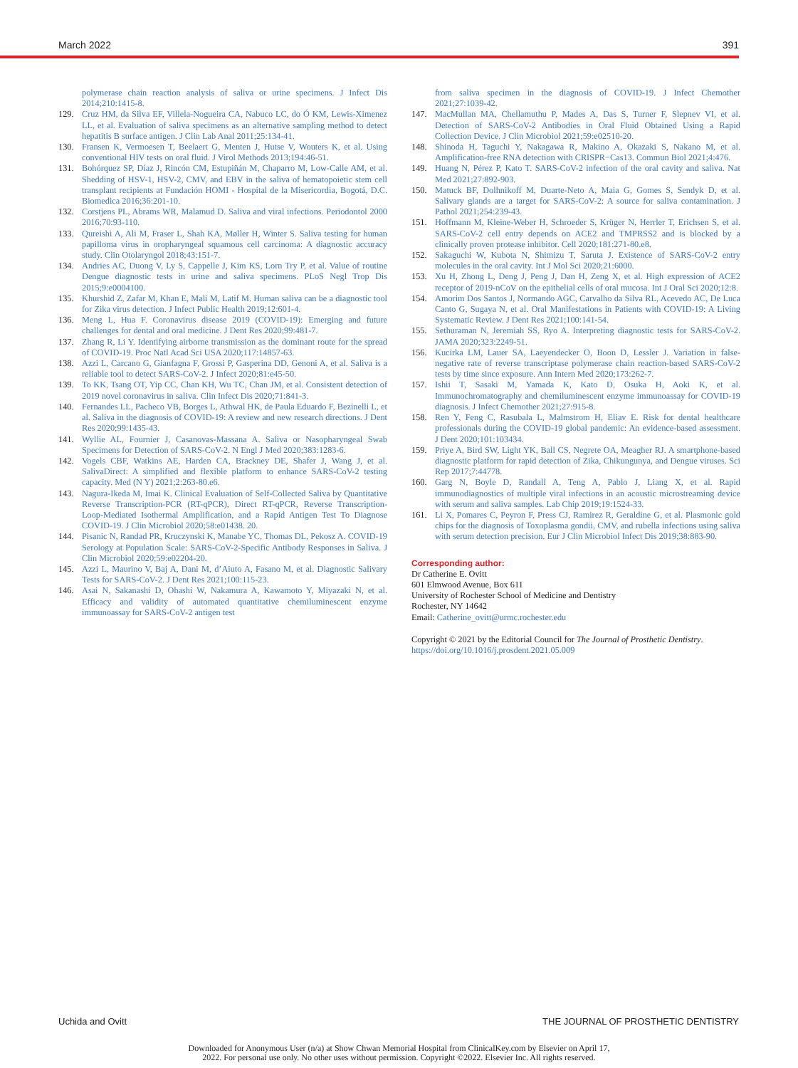March 2022 391
polymerase chain reaction analysis of saliva or urine specimens. J Infect Dis 2014;210:1415-8.
129. Cruz HM, da Silva EF, Villela-Nogueira CA, Nabuco LC, do Ó KM, Lewis-Ximenez LL, et al. Evaluation of saliva specimens as an alternative sampling method to detect hepatitis B surface antigen. J Clin Lab Anal 2011;25:134-41.
130. Fransen K, Vermoesen T, Beelaert G, Menten J, Hutse V, Wouters K, et al. Using conventional HIV tests on oral fluid. J Virol Methods 2013;194:46-51.
131. Bohórquez SP, Díaz J, Rincón CM, Estupiñán M, Chaparro M, Low-Calle AM, et al. Shedding of HSV-1, HSV-2, CMV, and EBV in the saliva of hematopoietic stem cell transplant recipients at Fundación HOMI - Hospital de la Misericordia, Bogotá, D.C. Biomedica 2016;36:201-10.
132. Corstjens PL, Abrams WR, Malamud D. Saliva and viral infections. Periodontol 2000 2016;70:93-110.
133. Qureishi A, Ali M, Fraser L, Shah KA, Møller H, Winter S. Saliva testing for human papilloma virus in oropharyngeal squamous cell carcinoma: A diagnostic accuracy study. Clin Otolaryngol 2018;43:151-7.
134. Andries AC, Duong V, Ly S, Cappelle J, Kim KS, Lorn Try P, et al. Value of routine Dengue diagnostic tests in urine and saliva specimens. PLoS Negl Trop Dis 2015;9:e0004100.
135. Khurshid Z, Zafar M, Khan E, Mali M, Latif M. Human saliva can be a diagnostic tool for Zika virus detection. J Infect Public Health 2019;12:601-4.
136. Meng L, Hua F. Coronavirus disease 2019 (COVID-19): Emerging and future challenges for dental and oral medicine. J Dent Res 2020;99:481-7.
137. Zhang R, Li Y. Identifying airborne transmission as the dominant route for the spread of COVID-19. Proc Natl Acad Sci USA 2020;117:14857-63.
138. Azzi L, Carcano G, Gianfagna F, Grossi P, Gasperina DD, Genoni A, et al. Saliva is a reliable tool to detect SARS-CoV-2. J Infect 2020;81:e45-50.
139. To KK, Tsang OT, Yip CC, Chan KH, Wu TC, Chan JM, et al. Consistent detection of 2019 novel coronavirus in saliva. Clin Infect Dis 2020;71:841-3.
140. Fernandes LL, Pacheco VB, Borges L, Athwal HK, de Paula Eduardo F, Bezinelli L, et al. Saliva in the diagnosis of COVID-19: A review and new research directions. J Dent Res 2020;99:1435-43.
141. Wyllie AL, Fournier J, Casanovas-Massana A. Saliva or Nasopharyngeal Swab Specimens for Detection of SARS-CoV-2. N Engl J Med 2020;383:1283-6.
142. Vogels CBF, Watkins AE, Harden CA, Brackney DE, Shafer J, Wang J, et al. SalivaDirect: A simplified and flexible platform to enhance SARS-CoV-2 testing capacity. Med (N Y) 2021;2:263-80.e6.
143. Nagura-Ikeda M, Imai K. Clinical Evaluation of Self-Collected Saliva by Quantitative Reverse Transcription-PCR (RT-qPCR), Direct RT-qPCR, Reverse Transcription-Loop-Mediated Isothermal Amplification, and a Rapid Antigen Test To Diagnose COVID-19. J Clin Microbiol 2020;58:e01438. 20.
144. Pisanic N, Randad PR, Kruczynski K, Manabe YC, Thomas DL, Pekosz A. COVID-19 Serology at Population Scale: SARS-CoV-2-Specific Antibody Responses in Saliva. J Clin Microbiol 2020;59:e02204-20.
145. Azzi L, Maurino V, Baj A, Dani M, d’Aiuto A, Fasano M, et al. Diagnostic Salivary Tests for SARS-CoV-2. J Dent Res 2021;100:115-23.
146. Asai N, Sakanashi D, Ohashi W, Nakamura A, Kawamoto Y, Miyazaki N, et al. Efficacy and validity of automated quantitative chemiluminescent enzyme immunoassay for SARS-CoV-2 antigen test
from saliva specimen in the diagnosis of COVID-19. J Infect Chemother 2021;27:1039-42.
147. MacMullan MA, Chellamuthu P, Mades A, Das S, Turner F, Slepnev VI, et al. Detection of SARS-CoV-2 Antibodies in Oral Fluid Obtained Using a Rapid Collection Device. J Clin Microbiol 2021;59:e02510-20.
148. Shinoda H, Taguchi Y, Nakagawa R, Makino A, Okazaki S, Nakano M, et al. Amplification-free RNA detection with CRISPR−Cas13. Commun Biol 2021;4:476.
149. Huang N, Pérez P, Kato T. SARS-CoV-2 infection of the oral cavity and saliva. Nat Med 2021;27:892-903.
150. Matuck BF, Dolhnikoff M, Duarte-Neto A, Maia G, Gomes S, Sendyk D, et al. Salivary glands are a target for SARS-CoV-2: A source for saliva contamination. J Pathol 2021;254:239-43.
151. Hoffmann M, Kleine-Weber H, Schroeder S, Krüger N, Herrler T, Erichsen S, et al. SARS-CoV-2 cell entry depends on ACE2 and TMPRSS2 and is blocked by a clinically proven protease inhibitor. Cell 2020;181:271-80.e8.
152. Sakaguchi W, Kubota N, Shimizu T, Saruta J. Existence of SARS-CoV-2 entry molecules in the oral cavity. Int J Mol Sci 2020;21:6000.
153. Xu H, Zhong L, Deng J, Peng J, Dan H, Zeng X, et al. High expression of ACE2 receptor of 2019-nCoV on the epithelial cells of oral mucosa. Int J Oral Sci 2020;12:8.
154. Amorim Dos Santos J, Normando AGC, Carvalho da Silva RL, Acevedo AC, De Luca Canto G, Sugaya N, et al. Oral Manifestations in Patients with COVID-19: A Living Systematic Review. J Dent Res 2021;100:141-54.
155. Sethuraman N, Jeremiah SS, Ryo A. Interpreting diagnostic tests for SARS-CoV-2. JAMA 2020;323:2249-51.
156. Kucirka LM, Lauer SA, Laeyendecker O, Boon D, Lessler J. Variation in false-negative rate of reverse transcriptase polymerase chain reaction-based SARS-CoV-2 tests by time since exposure. Ann Intern Med 2020;173:262-7.
157. Ishii T, Sasaki M, Yamada K, Kato D, Osuka H, Aoki K, et al. Immunochromatography and chemiluminescent enzyme immunoassay for COVID-19 diagnosis. J Infect Chemother 2021;27:915-8.
158. Ren Y, Feng C, Rasubala L, Malmstrom H, Eliav E. Risk for dental healthcare professionals during the COVID-19 global pandemic: An evidence-based assessment. J Dent 2020;101:103434.
159. Priye A, Bird SW, Light YK, Ball CS, Negrete OA, Meagher RJ. A smartphone-based diagnostic platform for rapid detection of Zika, Chikungunya, and Dengue viruses. Sci Rep 2017;7:44778.
160. Garg N, Boyle D, Randall A, Teng A, Pablo J, Liang X, et al. Rapid immunodiagnostics of multiple viral infections in an acoustic microstreaming device with serum and saliva samples. Lab Chip 2019;19:1524-33.
161. Li X, Pomares C, Peyron F, Press CJ, Ramirez R, Geraldine G, et al. Plasmonic gold chips for the diagnosis of Toxoplasma gondii, CMV, and rubella infections using saliva with serum detection precision. Eur J Clin Microbiol Infect Dis 2019;38:883-90.
Corresponding author:
Dr Catherine E. Ovitt
601 Elmwood Avenue, Box 611
University of Rochester School of Medicine and Dentistry
Rochester, NY 14642
Email: Catherine_ovitt@urmc.rochester.edu
Copyright © 2021 by the Editorial Council for The Journal of Prosthetic Dentistry.
https://doi.org/10.1016/j.prosdent.2021.05.009
Uchida and Ovitt THE JOURNAL OF PROSTHETIC DENTISTRY
Downloaded for Anonymous User (n/a) at Show Chwan Memorial Hospital from ClinicalKey.com by Elsevier on April 17,
2022. For personal use only. No other uses without permission. Copyright ©2022. Elsevier Inc. All rights reserved.